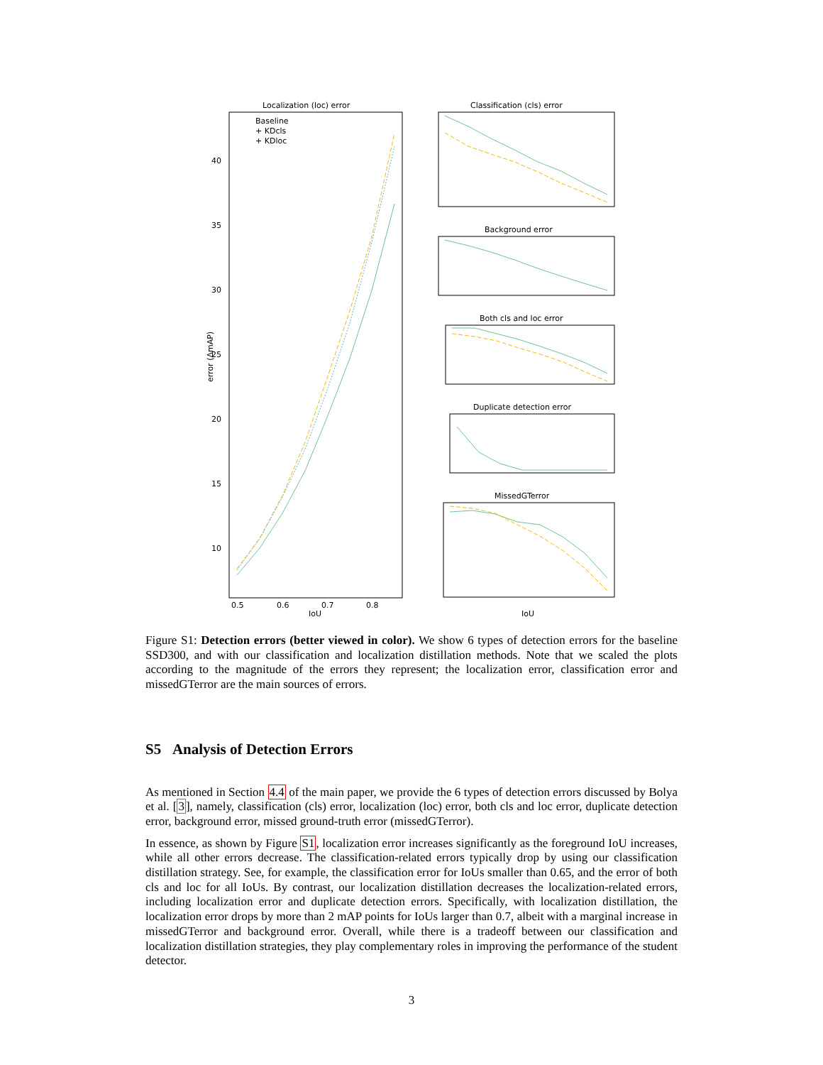Localization (loc) error
Baseline
+ KDcls
+ KDloc
40
35
30
25
20
15
10
0.5
0.6
0.7
0.8
IoU
error (ΔmAP)
Classification (cls) error
Background error
Both cls and loc error
Duplicate detection error
MissedGTerror
IoU
Figure S1: Detection errors (better viewed in color). We show 6 types of detection errors for the baseline SSD300, and with our classification and localization distillation methods. Note that we scaled the plots according to the magnitude of the errors they represent; the localization error, classification error and missedGTerror are the main sources of errors.
S5 Analysis of Detection Errors
As mentioned in Section 4.4 of the main paper, we provide the 6 types of detection errors discussed by Bolya et al. [3], namely, classification (cls) error, localization (loc) error, both cls and loc error, duplicate detection error, background error, missed ground-truth error (missedGTerror).
In essence, as shown by Figure S1, localization error increases significantly as the foreground IoU increases, while all other errors decrease. The classification-related errors typically drop by using our classification distillation strategy. See, for example, the classification error for IoUs smaller than 0.65, and the error of both cls and loc for all IoUs. By contrast, our localization distillation decreases the localization-related errors, including localization error and duplicate detection errors. Specifically, with localization distillation, the localization error drops by more than 2 mAP points for IoUs larger than 0.7, albeit with a marginal increase in missedGTerror and background error. Overall, while there is a tradeoff between our classification and localization distillation strategies, they play complementary roles in improving the performance of the student detector.
3